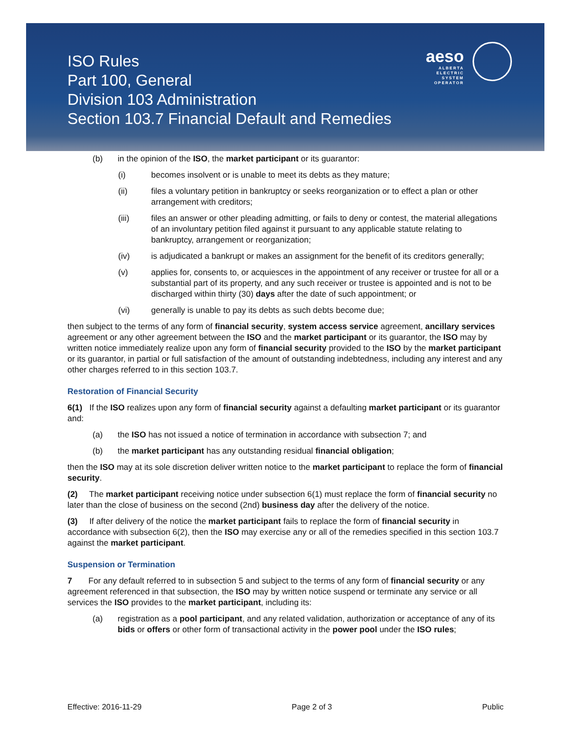ISO Rules
Part 100, General
Division 103 Administration
Section 103.7 Financial Default and Remedies
aeso
ALBERTA
ELECTRIC
SYSTEM
OPERATOR
(b) in the opinion of the ISO, the market participant or its guarantor:
(i) becomes insolvent or is unable to meet its debts as they mature;
(ii) files a voluntary petition in bankruptcy or seeks reorganization or to effect a plan or other arrangement with creditors;
(iii) files an answer or other pleading admitting, or fails to deny or contest, the material allegations of an involuntary petition filed against it pursuant to any applicable statute relating to bankruptcy, arrangement or reorganization;
(iv) is adjudicated a bankrupt or makes an assignment for the benefit of its creditors generally;
(v) applies for, consents to, or acquiesces in the appointment of any receiver or trustee for all or a substantial part of its property, and any such receiver or trustee is appointed and is not to be discharged within thirty (30) days after the date of such appointment; or
(vi) generally is unable to pay its debts as such debts become due;
then subject to the terms of any form of financial security, system access service agreement, ancillary services agreement or any other agreement between the ISO and the market participant or its guarantor, the ISO may by written notice immediately realize upon any form of financial security provided to the ISO by the market participant or its guarantor, in partial or full satisfaction of the amount of outstanding indebtedness, including any interest and any other charges referred to in this section 103.7.
Restoration of Financial Security
6(1) If the ISO realizes upon any form of financial security against a defaulting market participant or its guarantor and:
(a) the ISO has not issued a notice of termination in accordance with subsection 7; and
(b) the market participant has any outstanding residual financial obligation;
then the ISO may at its sole discretion deliver written notice to the market participant to replace the form of financial security.
(2) The market participant receiving notice under subsection 6(1) must replace the form of financial security no later than the close of business on the second (2nd) business day after the delivery of the notice.
(3) If after delivery of the notice the market participant fails to replace the form of financial security in accordance with subsection 6(2), then the ISO may exercise any or all of the remedies specified in this section 103.7 against the market participant.
Suspension or Termination
7 For any default referred to in subsection 5 and subject to the terms of any form of financial security or any agreement referenced in that subsection, the ISO may by written notice suspend or terminate any service or all services the ISO provides to the market participant, including its:
(a) registration as a pool participant, and any related validation, authorization or acceptance of any of its bids or offers or other form of transactional activity in the power pool under the ISO rules;
Effective: 2016-11-29 Page 2 of 3 Public